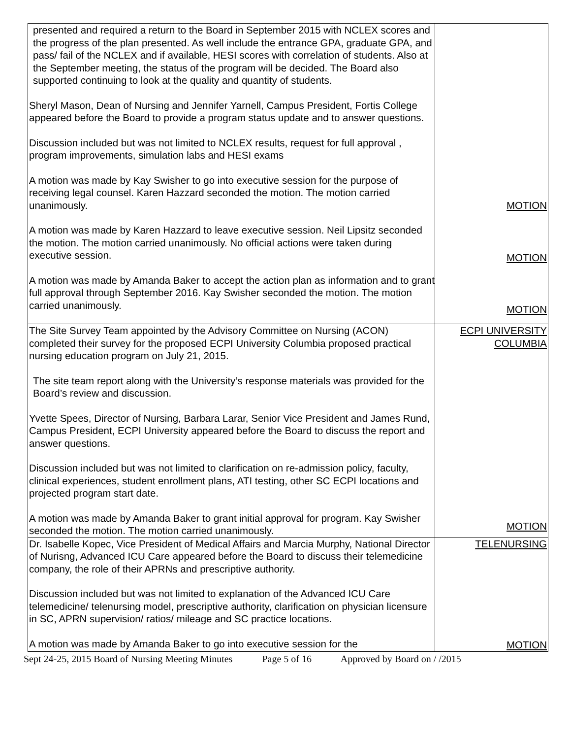| presented and required a return to the Board in September 2015 with NCLEX scores and the progress of the plan presented. As well include the entrance GPA, graduate GPA, and pass/ fail of the NCLEX and if available, HESI scores with correlation of students. Also at the September meeting, the status of the program will be decided. The Board also supported continuing to look at the quality and quantity of students. Sheryl Mason, Dean of Nursing and Jennifer Yarnell, Campus President, Fortis College appeared before the Board to provide a program status update and to answer questions. Discussion included but was not limited to NCLEX results, request for full approval , program improvements, simulation labs and HESI exams A motion was made by Kay Swisher to go into executive session for the purpose of receiving legal counsel. Karen Hazzard seconded the motion. The motion carried unanimously. A motion was made by Karen Hazzard to leave executive session. Neil Lipsitz seconded the motion. The motion carried unanimously. No official actions were taken during executive session. A motion was made by Amanda Baker to accept the action plan as information and to grant full approval through September 2016. Kay Swisher seconded the motion. The motion carried unanimously. | MOTION MOTION MOTION |
| The Site Survey Team appointed by the Advisory Committee on Nursing (ACON) completed their survey for the proposed ECPI University Columbia proposed practical nursing education program on July 21, 2015. The site team report along with the University’s response materials was provided for the Board’s review and discussion. Yvette Spees, Director of Nursing, Barbara Larar, Senior Vice President and James Rund, Campus President, ECPI University appeared before the Board to discuss the report and answer questions. Discussion included but was not limited to clarification on re-admission policy, faculty, clinical experiences, student enrollment plans, ATI testing, other SC ECPI locations and projected program start date. A motion was made by Amanda Baker to grant initial approval for program. Kay Swisher seconded the motion. The motion carried unanimously. | ECPI UNIVERSITY COLUMBIA MOTION |
| Dr. Isabelle Kopec, Vice President of Medical Affairs and Marcia Murphy, National Director of Nurisng, Advanced ICU Care appeared before the Board to discuss their telemedicine company, the role of their APRNs and prescriptive authority. Discussion included but was not limited to explanation of the Advanced ICU Care telemedicine/ telenursing model, prescriptive authority, clarification on physician licensure in SC, APRN supervision/ ratios/ mileage and SC practice locations. A motion was made by Amanda Baker to go into executive session for the | TELENURSING MOTION |
Sept 24-25, 2015 Board of Nursing Meeting Minutes Page 5 of 16 Approved by Board on / /2015